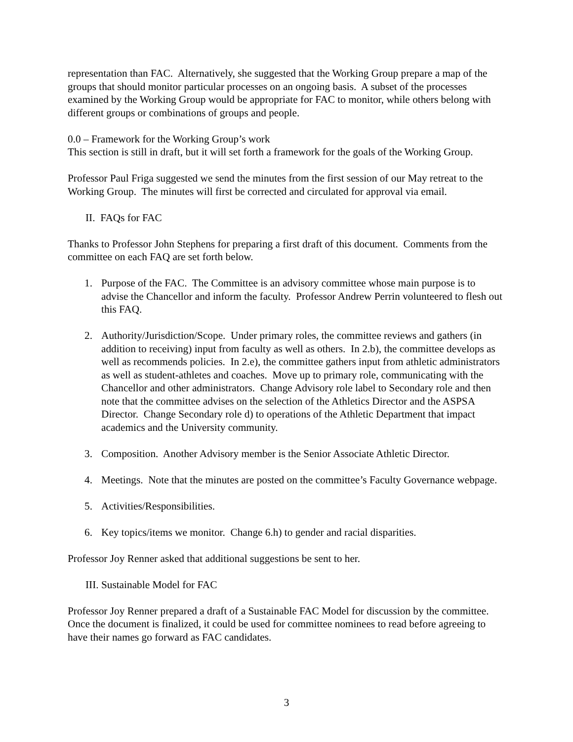representation than FAC. Alternatively, she suggested that the Working Group prepare a map of the groups that should monitor particular processes on an ongoing basis. A subset of the processes examined by the Working Group would be appropriate for FAC to monitor, while others belong with different groups or combinations of groups and people.
0.0 – Framework for the Working Group’s work
This section is still in draft, but it will set forth a framework for the goals of the Working Group.
Professor Paul Friga suggested we send the minutes from the first session of our May retreat to the Working Group. The minutes will first be corrected and circulated for approval via email.
II. FAQs for FAC
Thanks to Professor John Stephens for preparing a first draft of this document. Comments from the committee on each FAQ are set forth below.
1. Purpose of the FAC. The Committee is an advisory committee whose main purpose is to advise the Chancellor and inform the faculty. Professor Andrew Perrin volunteered to flesh out this FAQ.
2. Authority/Jurisdiction/Scope. Under primary roles, the committee reviews and gathers (in addition to receiving) input from faculty as well as others. In 2.b), the committee develops as well as recommends policies. In 2.e), the committee gathers input from athletic administrators as well as student-athletes and coaches. Move up to primary role, communicating with the Chancellor and other administrators. Change Advisory role label to Secondary role and then note that the committee advises on the selection of the Athletics Director and the ASPSA Director. Change Secondary role d) to operations of the Athletic Department that impact academics and the University community.
3. Composition. Another Advisory member is the Senior Associate Athletic Director.
4. Meetings. Note that the minutes are posted on the committee’s Faculty Governance webpage.
5. Activities/Responsibilities.
6. Key topics/items we monitor. Change 6.h) to gender and racial disparities.
Professor Joy Renner asked that additional suggestions be sent to her.
III. Sustainable Model for FAC
Professor Joy Renner prepared a draft of a Sustainable FAC Model for discussion by the committee. Once the document is finalized, it could be used for committee nominees to read before agreeing to have their names go forward as FAC candidates.
3